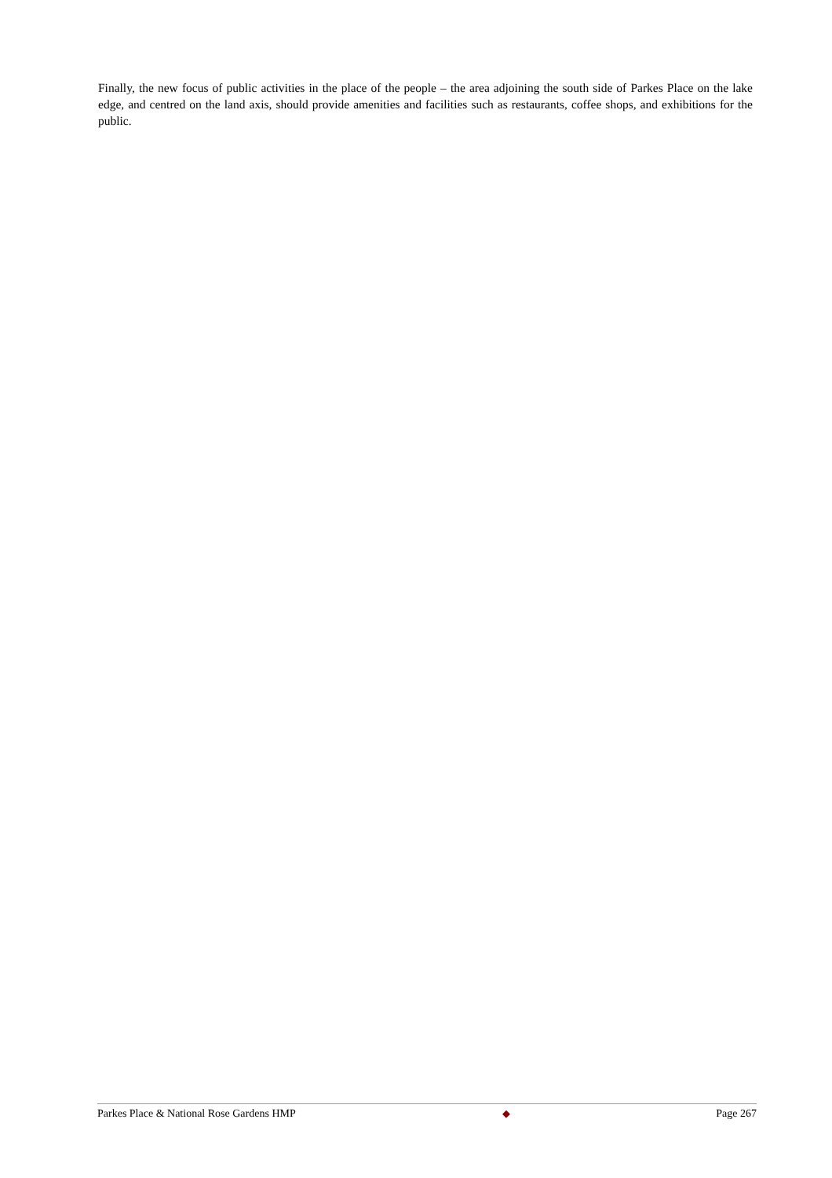Finally, the new focus of public activities in the place of the people – the area adjoining the south side of Parkes Place on the lake edge, and centred on the land axis, should provide amenities and facilities such as restaurants, coffee shops, and exhibitions for the public.
Parkes Place & National Rose Gardens HMP ◆ Page 267